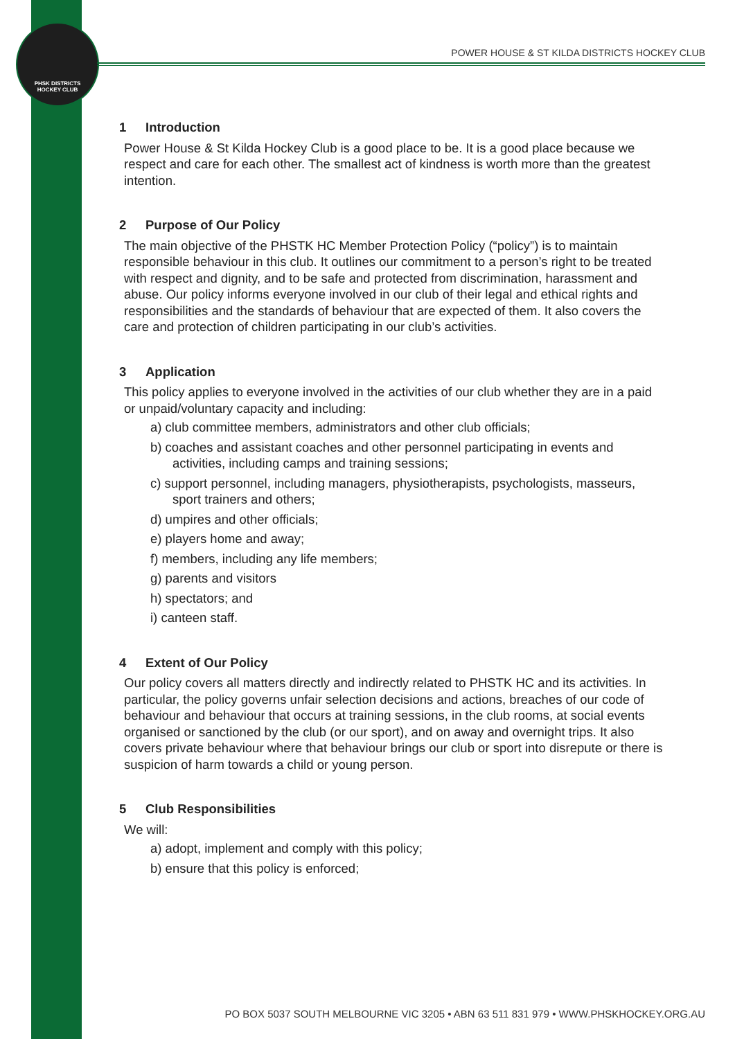PHSK DISTRICTS
HOCKEY CLUB
POWER HOUSE & ST KILDA DISTRICTS HOCKEY CLUB
1 Introduction
Power House & St Kilda Hockey Club is a good place to be. It is a good place because we respect and care for each other. The smallest act of kindness is worth more than the greatest intention.
2 Purpose of Our Policy
The main objective of the PHSTK HC Member Protection Policy (“policy”) is to maintain responsible behaviour in this club. It outlines our commitment to a person’s right to be treated with respect and dignity, and to be safe and protected from discrimination, harassment and abuse. Our policy informs everyone involved in our club of their legal and ethical rights and responsibilities and the standards of behaviour that are expected of them. It also covers the care and protection of children participating in our club’s activities.
3 Application
This policy applies to everyone involved in the activities of our club whether they are in a paid or unpaid/voluntary capacity and including:
a) club committee members, administrators and other club officials;
b) coaches and assistant coaches and other personnel participating in events and activities, including camps and training sessions;
c) support personnel, including managers, physiotherapists, psychologists, masseurs, sport trainers and others;
d) umpires and other officials;
e) players home and away;
f) members, including any life members;
g) parents and visitors
h) spectators; and
i) canteen staff.
4 Extent of Our Policy
Our policy covers all matters directly and indirectly related to PHSTK HC and its activities. In particular, the policy governs unfair selection decisions and actions, breaches of our code of behaviour and behaviour that occurs at training sessions, in the club rooms, at social events organised or sanctioned by the club (or our sport), and on away and overnight trips. It also covers private behaviour where that behaviour brings our club or sport into disrepute or there is suspicion of harm towards a child or young person.
5 Club Responsibilities
We will:
a) adopt, implement and comply with this policy;
b) ensure that this policy is enforced;
PO BOX 5037 SOUTH MELBOURNE VIC 3205 • ABN 63 511 831 979 • WWW.PHSKHOCKEY.ORG.AU